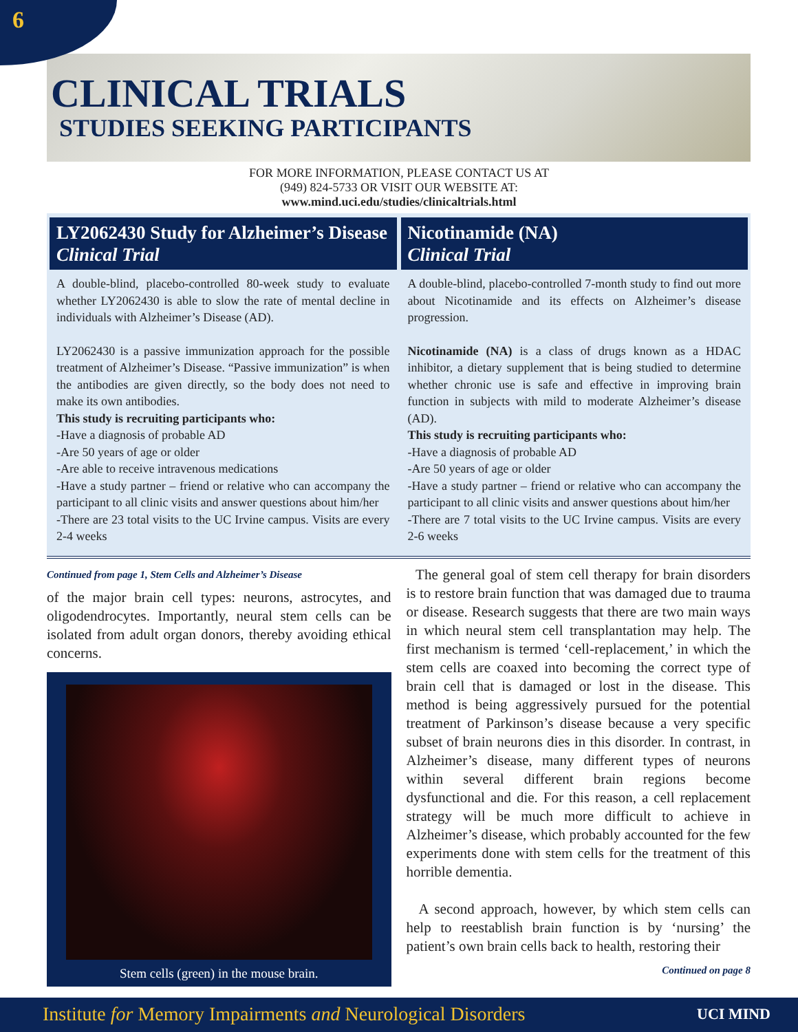6
CLINICAL TRIALS
STUDIES SEEKING PARTICIPANTS
FOR MORE INFORMATION, PLEASE CONTACT US AT
(949) 824-5733 OR VISIT OUR WEBSITE AT:
www.mind.uci.edu/studies/clinicaltrials.html
LY2062430 Study for Alzheimer’s Disease
Clinical Trial
A double-blind, placebo-controlled 80-week study to evaluate whether LY2062430 is able to slow the rate of mental decline in individuals with Alzheimer’s Disease (AD).
LY2062430 is a passive immunization approach for the possible treatment of Alzheimer’s Disease. “Passive immunization” is when the antibodies are given directly, so the body does not need to make its own antibodies.
This study is recruiting participants who:
-Have a diagnosis of probable AD
-Are 50 years of age or older
-Are able to receive intravenous medications
-Have a study partner – friend or relative who can accompany the participant to all clinic visits and answer questions about him/her
-There are 23 total visits to the UC Irvine campus. Visits are every 2-4 weeks
Nicotinamide (NA)
Clinical Trial
A double-blind, placebo-controlled 7-month study to find out more about Nicotinamide and its effects on Alzheimer’s disease progression.
Nicotinamide (NA) is a class of drugs known as a HDAC inhibitor, a dietary supplement that is being studied to determine whether chronic use is safe and effective in improving brain function in subjects with mild to moderate Alzheimer’s disease (AD).
This study is recruiting participants who:
-Have a diagnosis of probable AD
-Are 50 years of age or older
-Have a study partner – friend or relative who can accompany the participant to all clinic visits and answer questions about him/her
-There are 7 total visits to the UC Irvine campus. Visits are every 2-6 weeks
Continued from page 1, Stem Cells and Alzheimer’s Disease
of the major brain cell types: neurons, astrocytes, and oligodendrocytes. Importantly, neural stem cells can be isolated from adult organ donors, thereby avoiding ethical concerns.
Stem cells (green) in the mouse brain.
The general goal of stem cell therapy for brain disorders is to restore brain function that was damaged due to trauma or disease. Research suggests that there are two main ways in which neural stem cell transplantation may help. The first mechanism is termed ‘cell-replacement,’ in which the stem cells are coaxed into becoming the correct type of brain cell that is damaged or lost in the disease. This method is being aggressively pursued for the potential treatment of Parkinson’s disease because a very specific subset of brain neurons dies in this disorder. In contrast, in Alzheimer’s disease, many different types of neurons within several different brain regions become dysfunctional and die. For this reason, a cell replacement strategy will be much more difficult to achieve in Alzheimer’s disease, which probably accounted for the few experiments done with stem cells for the treatment of this horrible dementia.
A second approach, however, by which stem cells can help to reestablish brain function is by ‘nursing’ the patient’s own brain cells back to health, restoring their
Continued on page 8
Institute for Memory Impairments and Neurological Disorders UCI MIND